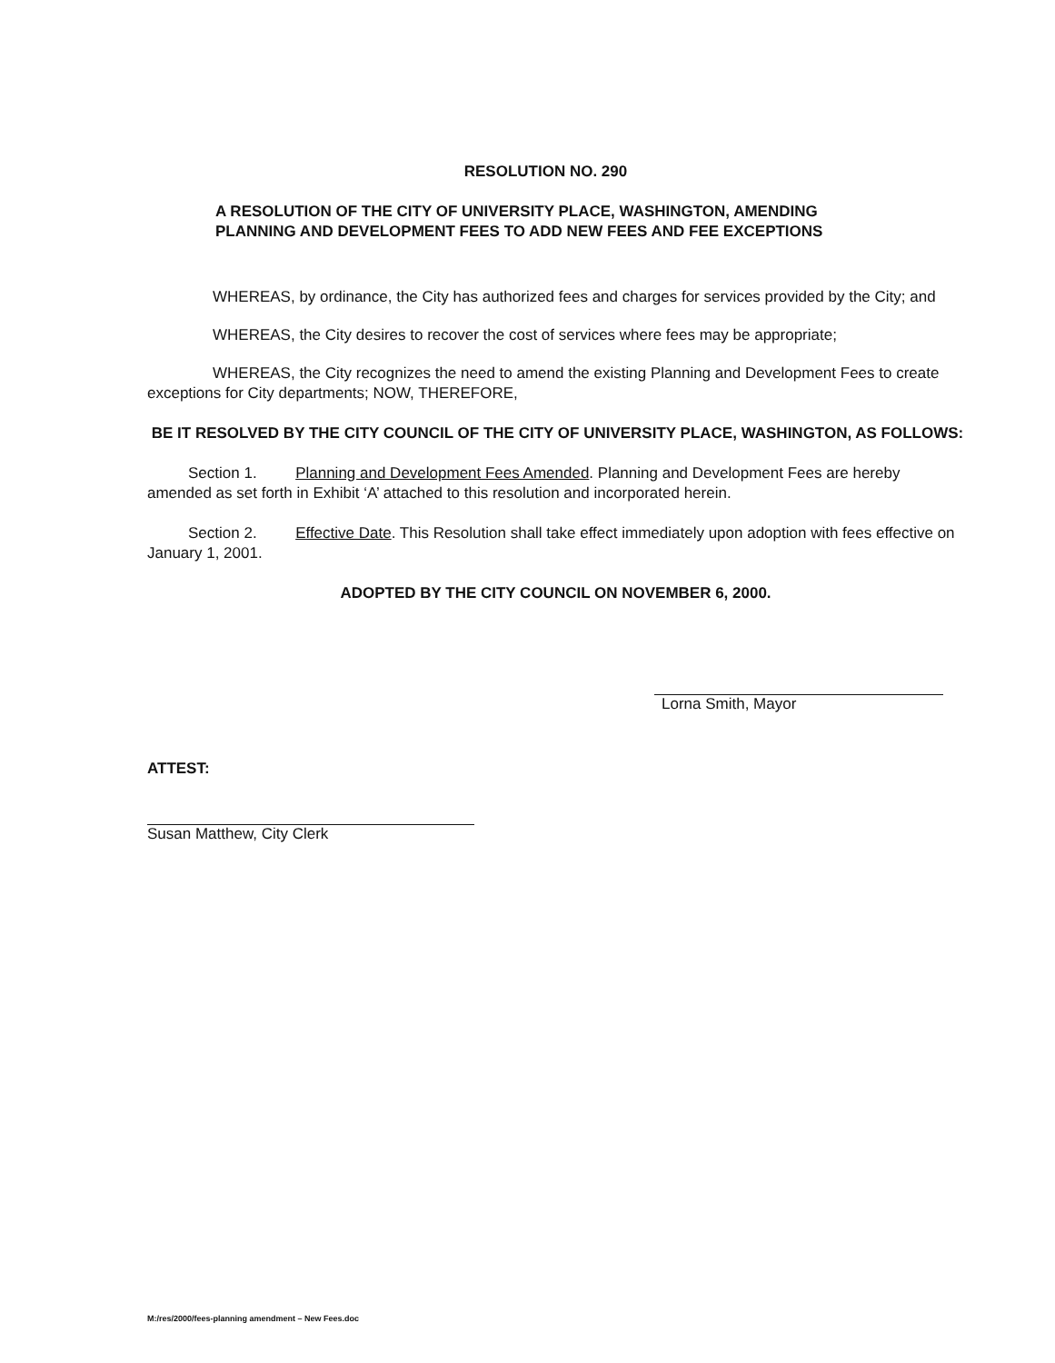RESOLUTION NO. 290
A RESOLUTION OF THE CITY OF UNIVERSITY PLACE, WASHINGTON, AMENDING PLANNING AND DEVELOPMENT FEES TO ADD NEW FEES AND FEE EXCEPTIONS
WHEREAS, by ordinance, the City has authorized fees and charges for services provided by the City; and
WHEREAS, the City desires to recover the cost of services where fees may be appropriate;
WHEREAS, the City recognizes the need to amend the existing Planning and Development Fees to create exceptions for City departments; NOW, THEREFORE,
BE IT RESOLVED BY THE CITY COUNCIL OF THE CITY OF UNIVERSITY PLACE, WASHINGTON, AS FOLLOWS:
Section 1. Planning and Development Fees Amended. Planning and Development Fees are hereby amended as set forth in Exhibit ‘A’ attached to this resolution and incorporated herein.
Section 2. Effective Date. This Resolution shall take effect immediately upon adoption with fees effective on January 1, 2001.
ADOPTED BY THE CITY COUNCIL ON NOVEMBER 6, 2000.
Lorna Smith, Mayor
ATTEST:
Susan Matthew, City Clerk
M:/res/2000/fees-planning amendment – New Fees.doc